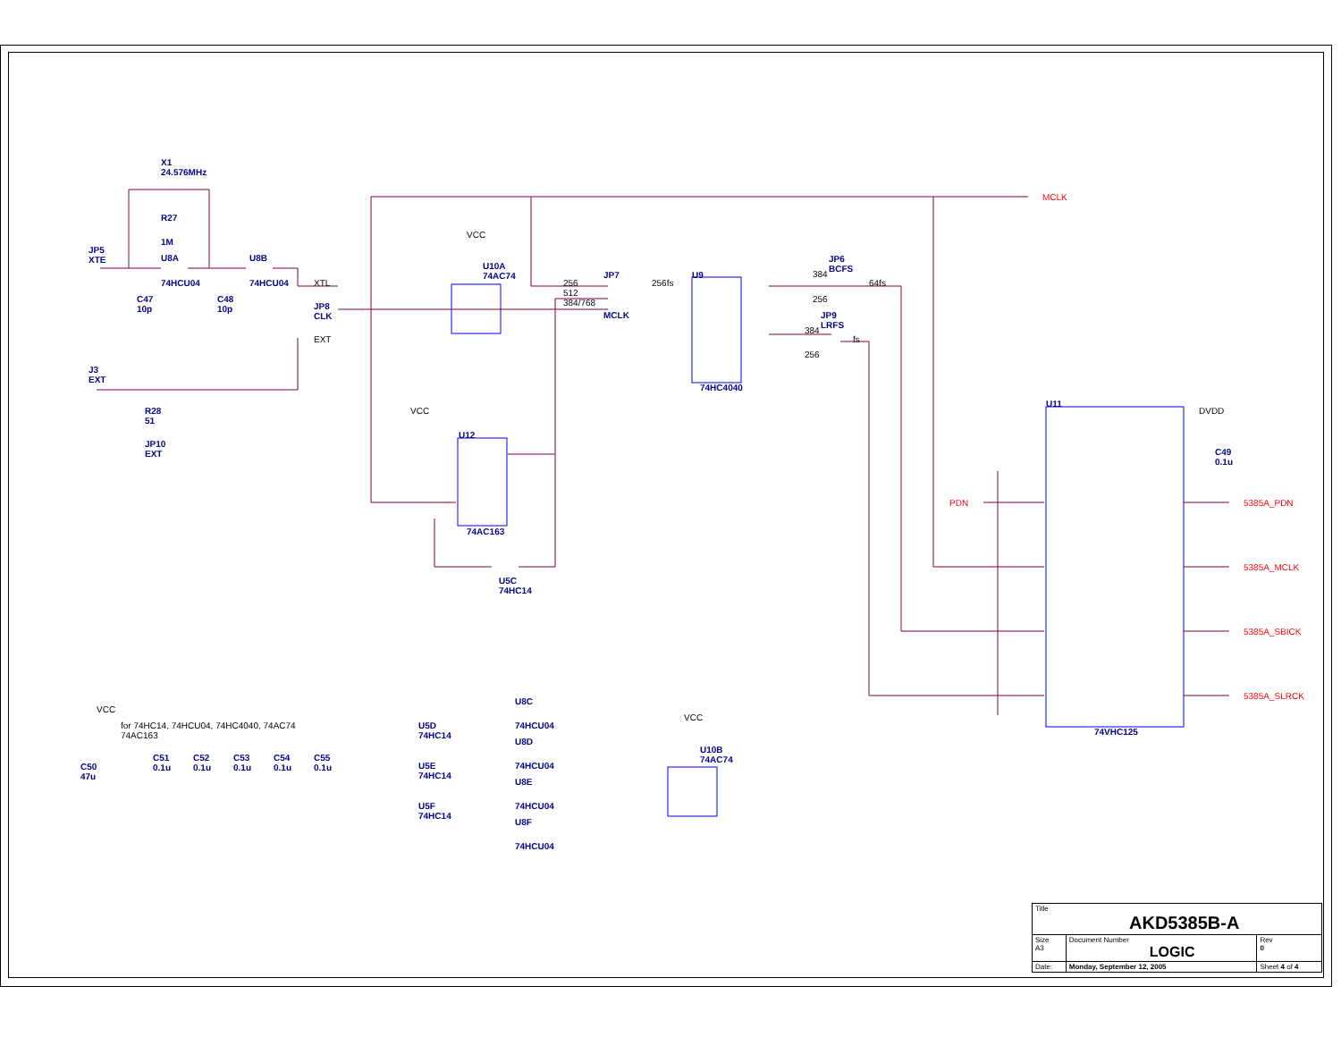X1
24.576MHz
R27
1M
JP5
XTE
U8A
74HCU04
U8B
74HCU04
C47
10p
C48
10p
JP8
CLK
XTL
EXT
J3
EXT
R28
51
JP10
EXT
VCC
U10A
74AC74
JP7
MCLK
256
512
384/768
256fs
U9
74HC4040
JP6
BCFS
384
256
64fs
JP9
LRFS
384
256
fs
MCLK
VCC
U12
74AC163
U5C
74HC14
U11
74VHC125
DVDD
C49
0.1u
PDN 5385A_PDN
5385A_MCLK
5385A_SBICK
5385A_SLRCK
VCC
for 74HC14, 74HCU04, 74HC4040, 74AC74
74AC163
C50
47u
C51
0.1u
C52
0.1u
C53
0.1u
C54
0.1u
C55
0.1u
U5D
74HC14
U5E
74HC14
U5F
74HC14
U8C
74HCU04
U8D
74HCU04
U8E
74HCU04
U8F
74HCU04
VCC
U10B
74AC74
| Title AKD5385B-A | | | |
| Size A3 | Document Number LOGIC | | Rev 0 |
| Date: | Monday, September 12, 2005 | Sheet 4 of 4 | |